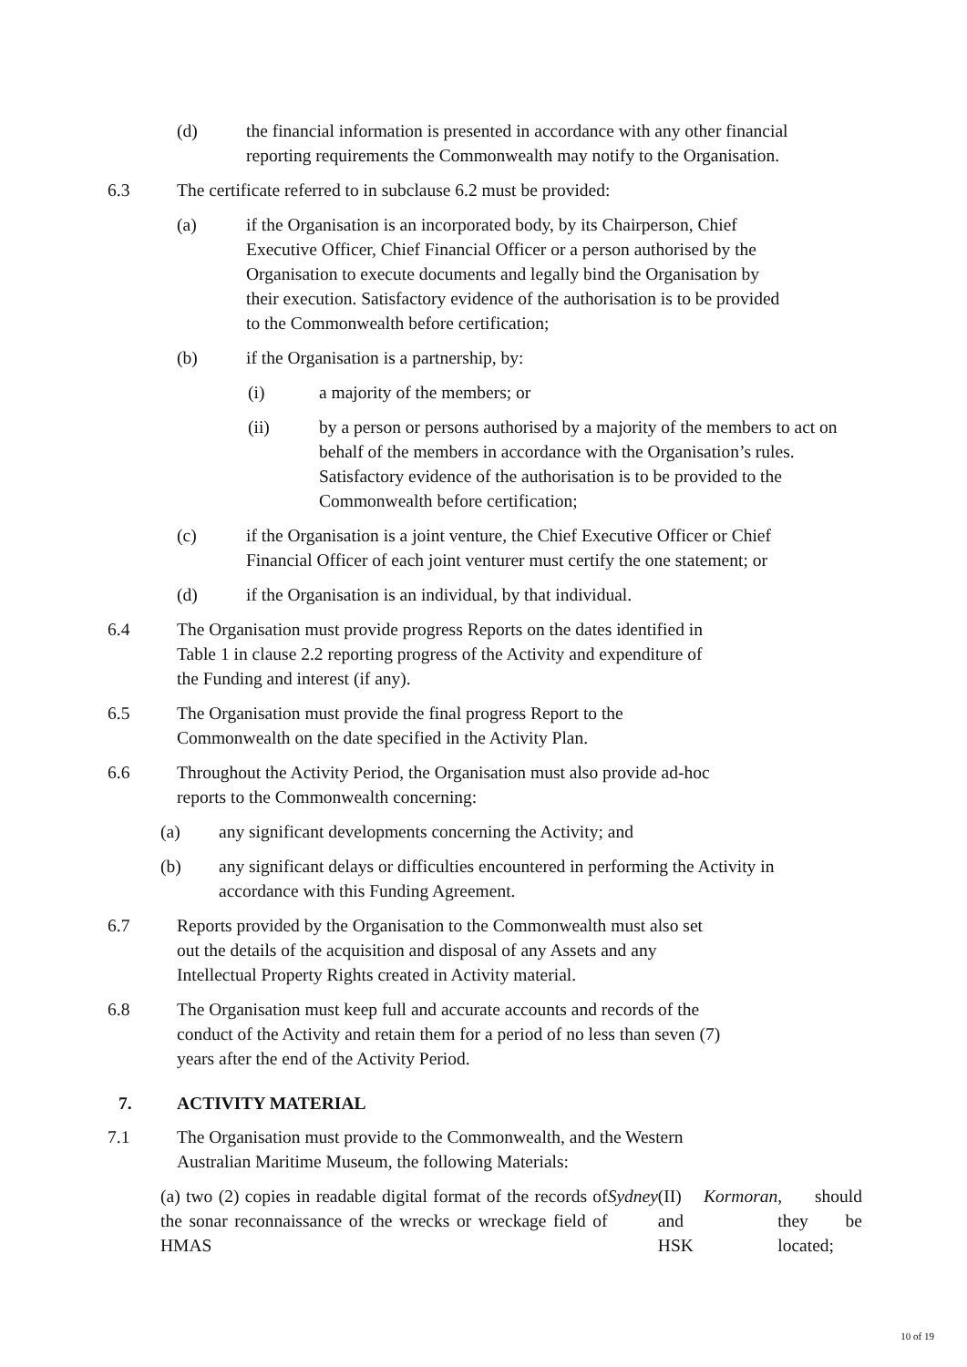(d) the financial information is presented in accordance with any other financial reporting requirements the Commonwealth may notify to the Organisation.
6.3 The certificate referred to in subclause 6.2 must be provided:
(a) if the Organisation is an incorporated body, by its Chairperson, Chief Executive Officer, Chief Financial Officer or a person authorised by the Organisation to execute documents and legally bind the Organisation by their execution. Satisfactory evidence of the authorisation is to be provided to the Commonwealth before certification;
(b) if the Organisation is a partnership, by:
(i) a majority of the members; or
(ii) by a person or persons authorised by a majority of the members to act on behalf of the members in accordance with the Organisation’s rules. Satisfactory evidence of the authorisation is to be provided to the Commonwealth before certification;
(c) if the Organisation is a joint venture, the Chief Executive Officer or Chief Financial Officer of each joint venturer must certify the one statement; or
(d) if the Organisation is an individual, by that individual.
6.4 The Organisation must provide progress Reports on the dates identified in Table 1 in clause 2.2 reporting progress of the Activity and expenditure of the Funding and interest (if any).
6.5 The Organisation must provide the final progress Report to the Commonwealth on the date specified in the Activity Plan.
6.6 Throughout the Activity Period, the Organisation must also provide ad-hoc reports to the Commonwealth concerning:
(a) any significant developments concerning the Activity; and
(b) any significant delays or difficulties encountered in performing the Activity in accordance with this Funding Agreement.
6.7 Reports provided by the Organisation to the Commonwealth must also set out the details of the acquisition and disposal of any Assets and any Intellectual Property Rights created in Activity material.
6.8 The Organisation must keep full and accurate accounts and records of the conduct of the Activity and retain them for a period of no less than seven (7) years after the end of the Activity Period.
7. ACTIVITY MATERIAL
7.1 The Organisation must provide to the Commonwealth, and the Western Australian Maritime Museum, the following Materials:
(a) two (2) copies in readable digital format of the records of the sonar reconnaissance of the wrecks or wreckage field of HMAS Sydney (II) and HSK Kormoran, should they be located;
10 of 19